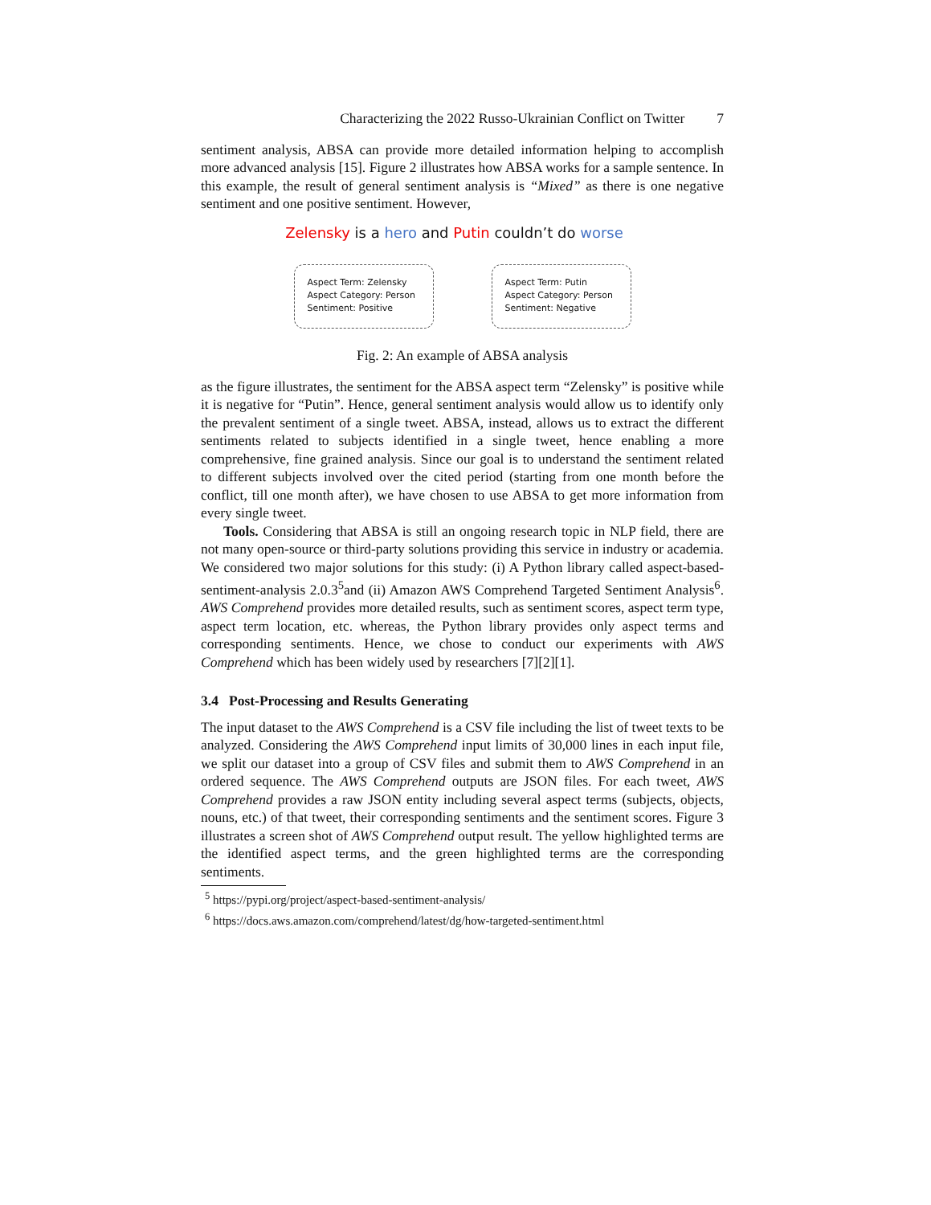Characterizing the 2022 Russo-Ukrainian Conflict on Twitter 7
sentiment analysis, ABSA can provide more detailed information helping to accomplish more advanced analysis [15]. Figure 2 illustrates how ABSA works for a sample sentence. In this example, the result of general sentiment analysis is “Mixed” as there is one negative sentiment and one positive sentiment. However,
Zelensky is a hero and Putin couldn’t do worse
Aspect Term: Zelensky
Aspect Category: Person
Sentiment: Positive
Aspect Term: Putin
Aspect Category: Person
Sentiment: Negative
Fig. 2: An example of ABSA analysis
as the figure illustrates, the sentiment for the ABSA aspect term “Zelensky” is positive while it is negative for “Putin”. Hence, general sentiment analysis would allow us to identify only the prevalent sentiment of a single tweet. ABSA, instead, allows us to extract the different sentiments related to subjects identified in a single tweet, hence enabling a more comprehensive, fine grained analysis. Since our goal is to understand the sentiment related to different subjects involved over the cited period (starting from one month before the conflict, till one month after), we have chosen to use ABSA to get more information from every single tweet.
Tools. Considering that ABSA is still an ongoing research topic in NLP field, there are not many open-source or third-party solutions providing this service in industry or academia. We considered two major solutions for this study: (i) A Python library called aspect-based-sentiment-analysis 2.0.3<sup>5</sup>and (ii) Amazon AWS Comprehend Targeted Sentiment Analysis<sup>6</sup>. AWS Comprehend provides more detailed results, such as sentiment scores, aspect term type, aspect term location, etc. whereas, the Python library provides only aspect terms and corresponding sentiments. Hence, we chose to conduct our experiments with AWS Comprehend which has been widely used by researchers [7][2][1].
3.4 Post-Processing and Results Generating
The input dataset to the AWS Comprehend is a CSV file including the list of tweet texts to be analyzed. Considering the AWS Comprehend input limits of 30,000 lines in each input file, we split our dataset into a group of CSV files and submit them to AWS Comprehend in an ordered sequence. The AWS Comprehend outputs are JSON files. For each tweet, AWS Comprehend provides a raw JSON entity including several aspect terms (subjects, objects, nouns, etc.) of that tweet, their corresponding sentiments and the sentiment scores. Figure 3 illustrates a screen shot of AWS Comprehend output result. The yellow highlighted terms are the identified aspect terms, and the green highlighted terms are the corresponding sentiments.
<sup>5</sup> https://pypi.org/project/aspect-based-sentiment-analysis/
<sup>6</sup> https://docs.aws.amazon.com/comprehend/latest/dg/how-targeted-sentiment.html